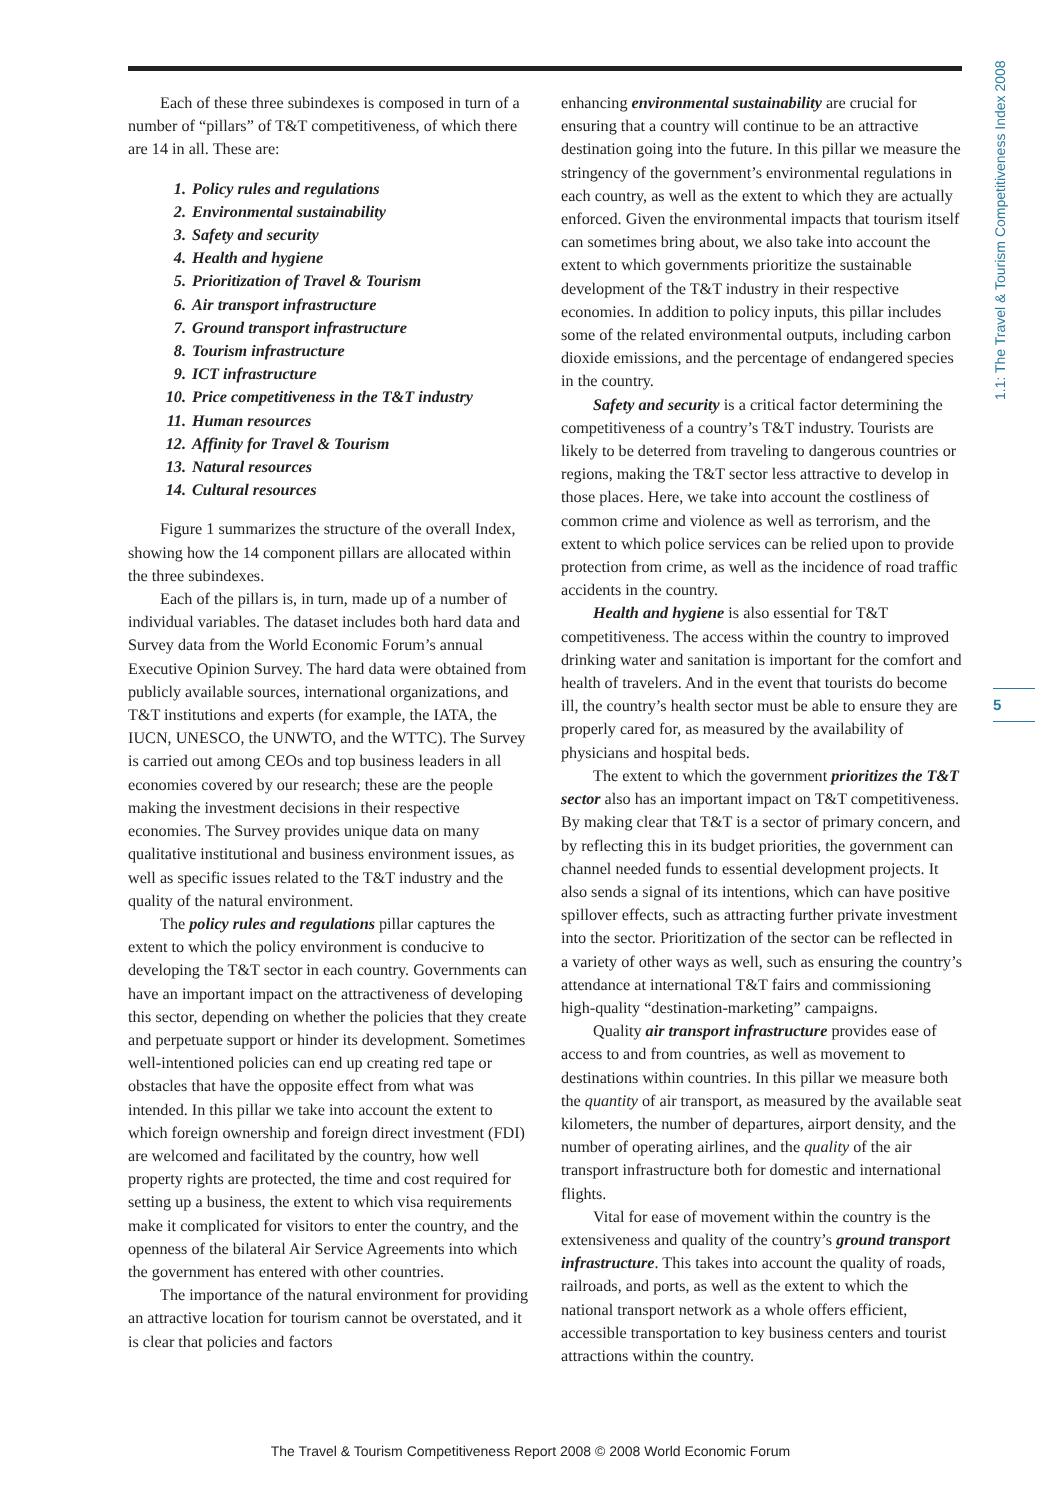1.1: The Travel & Tourism Competitiveness Index 2008
Each of these three subindexes is composed in turn of a number of “pillars” of T&T competitiveness, of which there are 14 in all. These are:
1. Policy rules and regulations
2. Environmental sustainability
3. Safety and security
4. Health and hygiene
5. Prioritization of Travel & Tourism
6. Air transport infrastructure
7. Ground transport infrastructure
8. Tourism infrastructure
9. ICT infrastructure
10. Price competitiveness in the T&T industry
11. Human resources
12. Affinity for Travel & Tourism
13. Natural resources
14. Cultural resources
Figure 1 summarizes the structure of the overall Index, showing how the 14 component pillars are allocated within the three subindexes.
Each of the pillars is, in turn, made up of a number of individual variables. The dataset includes both hard data and Survey data from the World Economic Forum’s annual Executive Opinion Survey. The hard data were obtained from publicly available sources, international organizations, and T&T institutions and experts (for example, the IATA, the IUCN, UNESCO, the UNWTO, and the WTTC). The Survey is carried out among CEOs and top business leaders in all economies covered by our research; these are the people making the investment decisions in their respective economies. The Survey provides unique data on many qualitative institutional and business environment issues, as well as specific issues related to the T&T industry and the quality of the natural environment.
The policy rules and regulations pillar captures the extent to which the policy environment is conducive to developing the T&T sector in each country. Governments can have an important impact on the attractiveness of developing this sector, depending on whether the policies that they create and perpetuate support or hinder its development. Sometimes well-intentioned policies can end up creating red tape or obstacles that have the opposite effect from what was intended. In this pillar we take into account the extent to which foreign ownership and foreign direct investment (FDI) are welcomed and facilitated by the country, how well property rights are protected, the time and cost required for setting up a business, the extent to which visa requirements make it complicated for visitors to enter the country, and the openness of the bilateral Air Service Agreements into which the government has entered with other countries.
The importance of the natural environment for providing an attractive location for tourism cannot be overstated, and it is clear that policies and factors
enhancing environmental sustainability are crucial for ensuring that a country will continue to be an attractive destination going into the future. In this pillar we measure the stringency of the government’s environmental regulations in each country, as well as the extent to which they are actually enforced. Given the environmental impacts that tourism itself can sometimes bring about, we also take into account the extent to which governments prioritize the sustainable development of the T&T industry in their respective economies. In addition to policy inputs, this pillar includes some of the related environmental outputs, including carbon dioxide emissions, and the percentage of endangered species in the country.
Safety and security is a critical factor determining the competitiveness of a country’s T&T industry. Tourists are likely to be deterred from traveling to dangerous countries or regions, making the T&T sector less attractive to develop in those places. Here, we take into account the costliness of common crime and violence as well as terrorism, and the extent to which police services can be relied upon to provide protection from crime, as well as the incidence of road traffic accidents in the country.
Health and hygiene is also essential for T&T competitiveness. The access within the country to improved drinking water and sanitation is important for the comfort and health of travelers. And in the event that tourists do become ill, the country’s health sector must be able to ensure they are properly cared for, as measured by the availability of physicians and hospital beds.
The extent to which the government prioritizes the T&T sector also has an important impact on T&T competitiveness. By making clear that T&T is a sector of primary concern, and by reflecting this in its budget priorities, the government can channel needed funds to essential development projects. It also sends a signal of its intentions, which can have positive spillover effects, such as attracting further private investment into the sector. Prioritization of the sector can be reflected in a variety of other ways as well, such as ensuring the country’s attendance at international T&T fairs and commissioning high-quality “destination-marketing” campaigns.
Quality air transport infrastructure provides ease of access to and from countries, as well as movement to destinations within countries. In this pillar we measure both the quantity of air transport, as measured by the available seat kilometers, the number of departures, airport density, and the number of operating airlines, and the quality of the air transport infrastructure both for domestic and international flights.
Vital for ease of movement within the country is the extensiveness and quality of the country’s ground transport infrastructure. This takes into account the quality of roads, railroads, and ports, as well as the extent to which the national transport network as a whole offers efficient, accessible transportation to key business centers and tourist attractions within the country.
5
The Travel & Tourism Competitiveness Report 2008 © 2008 World Economic Forum